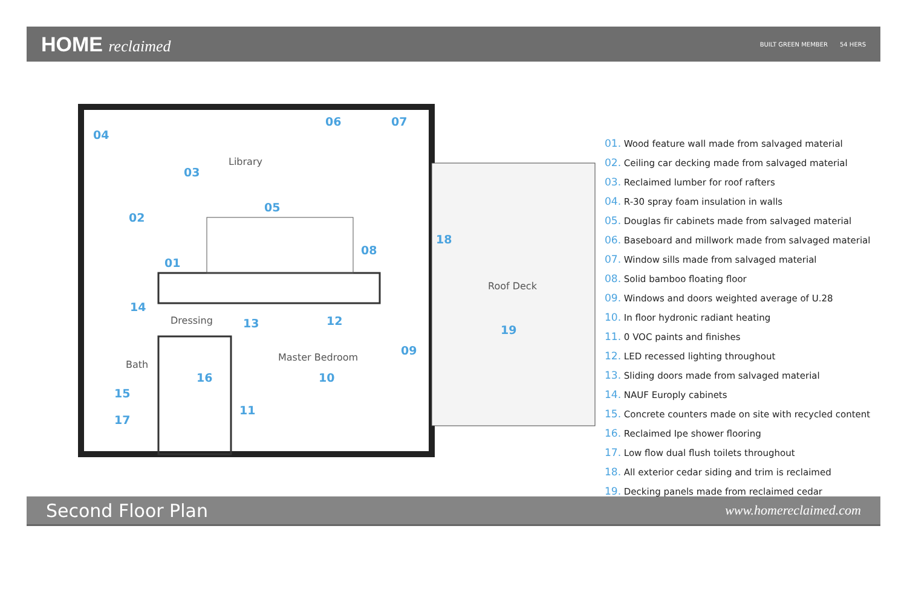HOME reclaimed
BUILT GREEN MEMBER 54 HERS
Library
Dressing
Master Bedroom
Bath
Roof Deck
04
06 07
03
02
05
08
01
18
14
13 12
19
09
16 10
15
11
17
01. Wood feature wall made from salvaged material
02. Ceiling car decking made from salvaged material
03. Reclaimed lumber for roof rafters
04. R-30 spray foam insulation in walls
05. Douglas fir cabinets made from salvaged material
06. Baseboard and millwork made from salvaged material
07. Window sills made from salvaged material
08. Solid bamboo floating floor
09. Windows and doors weighted average of U.28
10. In floor hydronic radiant heating
11. 0 VOC paints and finishes
12. LED recessed lighting throughout
13. Sliding doors made from salvaged material
14. NAUF Europly cabinets
15. Concrete counters made on site with recycled content
16. Reclaimed Ipe shower flooring
17. Low flow dual flush toilets throughout
18. All exterior cedar siding and trim is reclaimed
19. Decking panels made from reclaimed cedar
Second Floor Plan www.homereclaimed.com